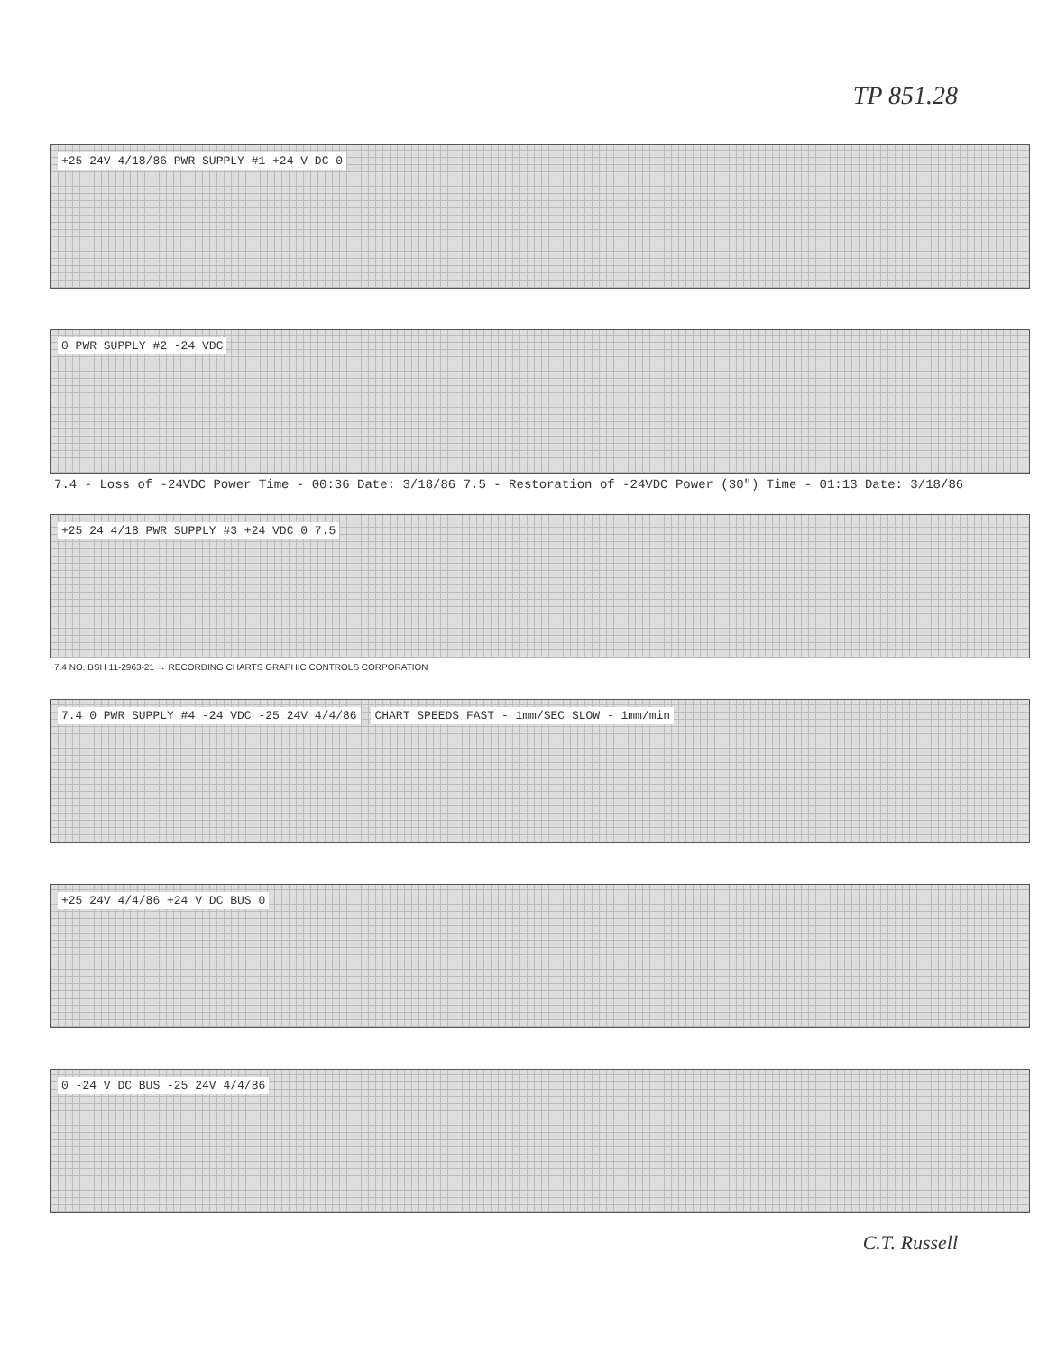TP 851.28
+25 24V 4/18/86 PWR SUPPLY #1 +24 V DC 0
0 PWR SUPPLY #2 -24 VDC
7.4 - Loss of -24VDC Power Time - 00:36 Date: 3/18/86 7.5 - Restoration of -24VDC Power (30") Time - 01:13 Date: 3/18/86
+25 24 4/18 PWR SUPPLY #3 +24 VDC 0 7.5
7.4 NO. BSH 11-2963-21 → RECORDING CHARTS GRAPHIC CONTROLS CORPORATION
7.4 0 PWR SUPPLY #4 -24 VDC -25 24V 4/4/86 CHART SPEEDS FAST - 1mm/SEC SLOW - 1mm/min
+25 24V 4/4/86 +24 V DC BUS 0
0 -24 V DC BUS -25 24V 4/4/86
C.T. Russell